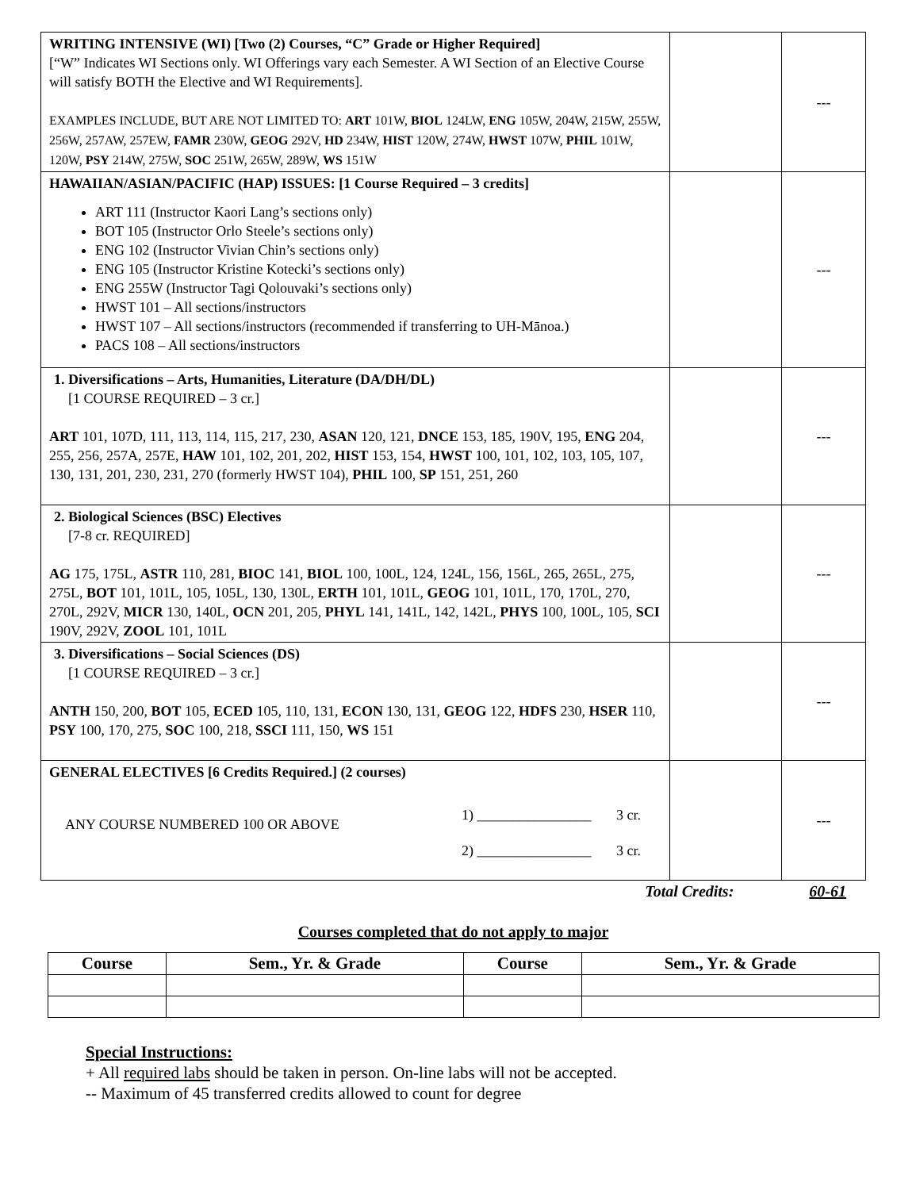| WRITING INTENSIVE (WI) [Two (2) Courses, “C” Grade or Higher Required] [“W” Indicates WI Sections only. WI Offerings vary each Semester. A WI Section of an Elective Course will satisfy BOTH the Elective and WI Requirements]. EXAMPLES INCLUDE, BUT ARE NOT LIMITED TO: ART 101W, BIOL 124LW, ENG 105W, 204W, 215W, 255W, 256W, 257AW, 257EW, FAMR 230W, GEOG 292V, HD 234W, HIST 120W, 274W, HWST 107W, PHIL 101W, 120W, PSY 214W, 275W, SOC 251W, 265W, 289W, WS 151W | | --- |
| HAWAIIAN/ASIAN/PACIFIC (HAP) ISSUES: [1 Course Required – 3 credits] ART 111 (Instructor Kaori Lang’s sections only) BOT 105 (Instructor Orlo Steele’s sections only) ENG 102 (Instructor Vivian Chin’s sections only) ENG 105 (Instructor Kristine Kotecki’s sections only) ENG 255W (Instructor Tagi Qolouvaki’s sections only) HWST 101 – All sections/instructors HWST 107 – All sections/instructors (recommended if transferring to UH-Mānoa.) PACS 108 – All sections/instructors | | --- |
| 1. Diversifications – Arts, Humanities, Literature (DA/DH/DL) [1 COURSE REQUIRED – 3 cr.] ART 101, 107D, 111, 113, 114, 115, 217, 230, ASAN 120, 121, DNCE 153, 185, 190V, 195, ENG 204, 255, 256, 257A, 257E, HAW 101, 102, 201, 202, HIST 153, 154, HWST 100, 101, 102, 103, 105, 107, 130, 131, 201, 230, 231, 270 (formerly HWST 104), PHIL 100, SP 151, 251, 260 | | --- |
| 2. Biological Sciences (BSC) Electives [7-8 cr. REQUIRED] AG 175, 175L, ASTR 110, 281, BIOC 141, BIOL 100, 100L, 124, 124L, 156, 156L, 265, 265L, 275, 275L, BOT 101, 101L, 105, 105L, 130, 130L, ERTH 101, 101L, GEOG 101, 101L, 170, 170L, 270, 270L, 292V, MICR 130, 140L, OCN 201, 205, PHYL 141, 141L, 142, 142L, PHYS 100, 100L, 105, SCI 190V, 292V, ZOOL 101, 101L | | --- |
| 3. Diversifications – Social Sciences (DS) [1 COURSE REQUIRED – 3 cr.] ANTH 150, 200, BOT 105, ECED 105, 110, 131, ECON 130, 131, GEOG 122, HDFS 230, HSER 110, PSY 100, 170, 275, SOC 100, 218, SSCI 111, 150, WS 151 | | --- |
| GENERAL ELECTIVES [6 Credits Required.] (2 courses) ANY COURSE NUMBERED 100 OR ABOVE 1) ________________ 3 cr. 2) ________________ 3 cr. | | --- |
Total Credits: 60-61
Courses completed that do not apply to major
| Course | Sem., Yr. & Grade | Course | Sem., Yr. & Grade |
| --- | --- | --- | --- |
Special Instructions:
+ All required labs should be taken in person. On-line labs will not be accepted.
-- Maximum of 45 transferred credits allowed to count for degree